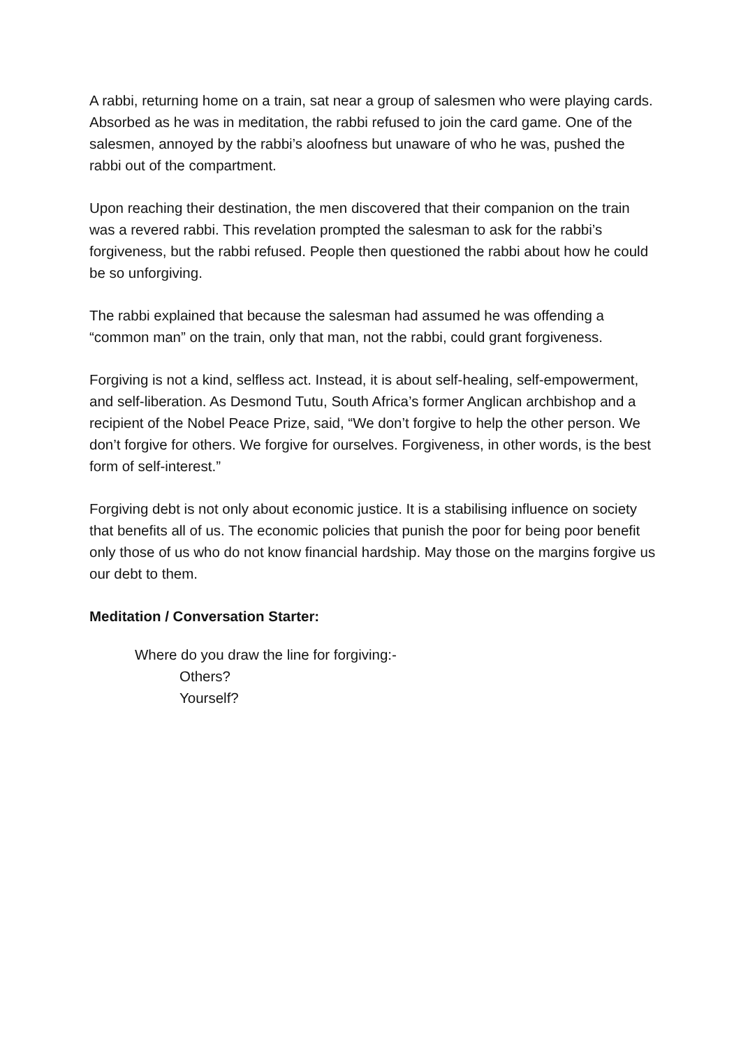A rabbi, returning home on a train, sat near a group of salesmen who were playing cards. Absorbed as he was in meditation, the rabbi refused to join the card game. One of the salesmen, annoyed by the rabbi’s aloofness but unaware of who he was, pushed the rabbi out of the compartment.
Upon reaching their destination, the men discovered that their companion on the train was a revered rabbi. This revelation prompted the salesman to ask for the rabbi’s forgiveness, but the rabbi refused. People then questioned the rabbi about how he could be so unforgiving.
The rabbi explained that because the salesman had assumed he was offending a “common man” on the train, only that man, not the rabbi, could grant forgiveness.
Forgiving is not a kind, selfless act. Instead, it is about self-healing, self-empowerment, and self-liberation. As Desmond Tutu, South Africa’s former Anglican archbishop and a recipient of the Nobel Peace Prize, said, “We don’t forgive to help the other person. We don’t forgive for others. We forgive for ourselves. Forgiveness, in other words, is the best form of self-interest.”
Forgiving debt is not only about economic justice. It is a stabilising influence on society that benefits all of us. The economic policies that punish the poor for being poor benefit only those of us who do not know financial hardship. May those on the margins forgive us our debt to them.
Meditation / Conversation Starter:
Where do you draw the line for forgiving:-
Others?
Yourself?